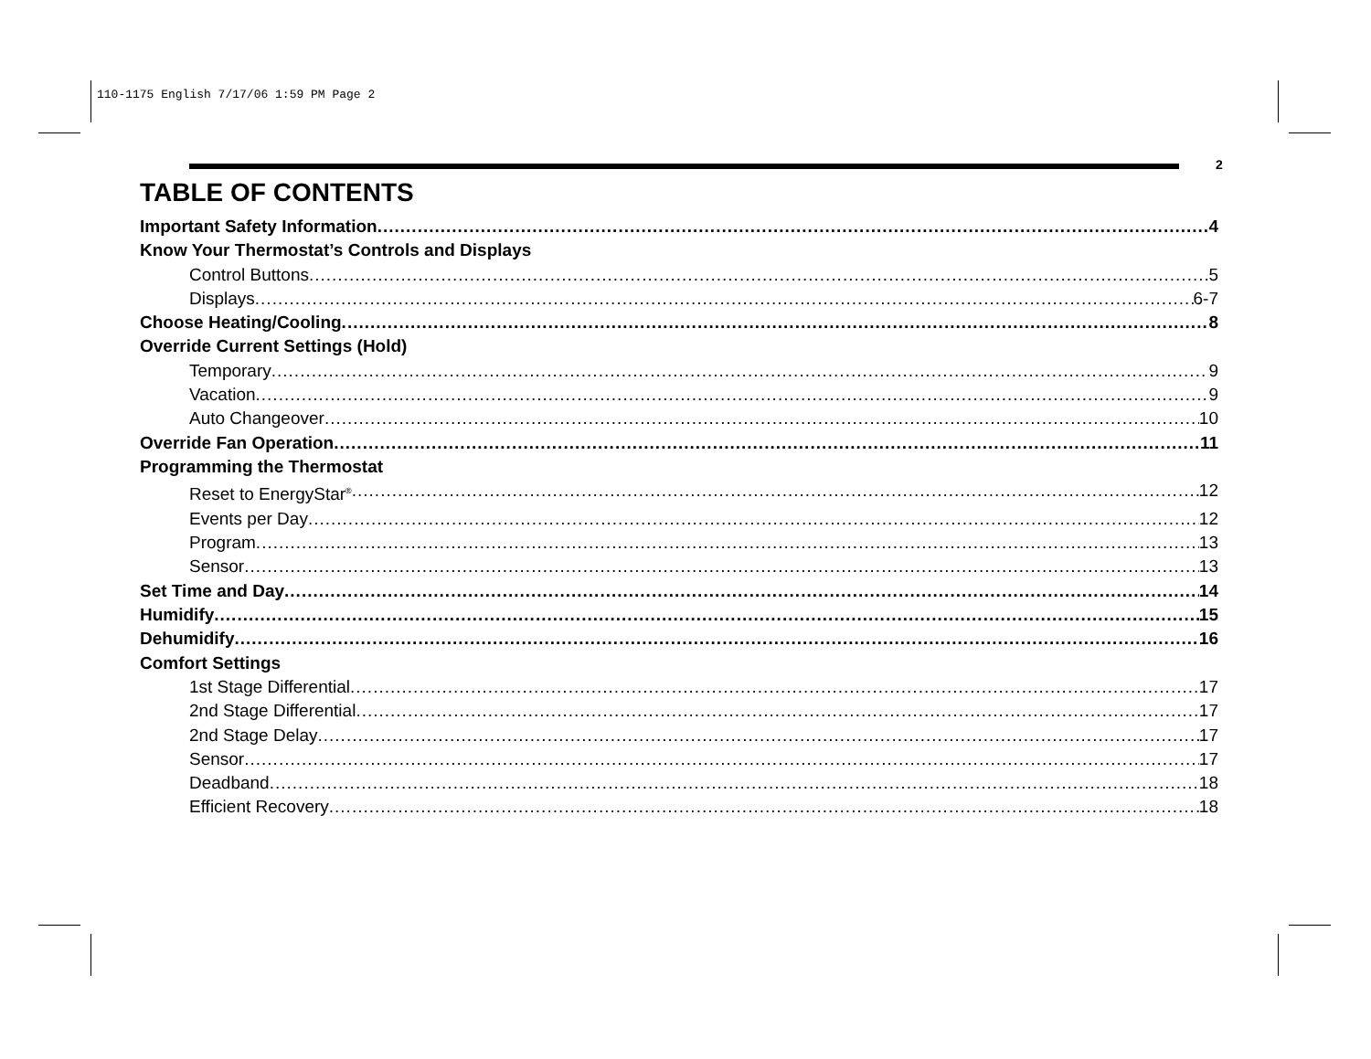110-1175 English 7/17/06 1:59 PM Page 2
2
TABLE OF CONTENTS
Important Safety Information 4
Know Your Thermostat’s Controls and Displays
Control Buttons 5
Displays 6-7
Choose Heating/Cooling 8
Override Current Settings (Hold)
Temporary 9
Vacation 9
Auto Changeover 10
Override Fan Operation 11
Programming the Thermostat
Reset to EnergyStar<sup>®</sup> 12
Events per Day 12
Program 13
Sensor 13
Set Time and Day 14
Humidify 15
Dehumidify 16
Comfort Settings
1st Stage Differential 17
2nd Stage Differential 17
2nd Stage Delay 17
Sensor 17
Deadband 18
Efficient Recovery 18